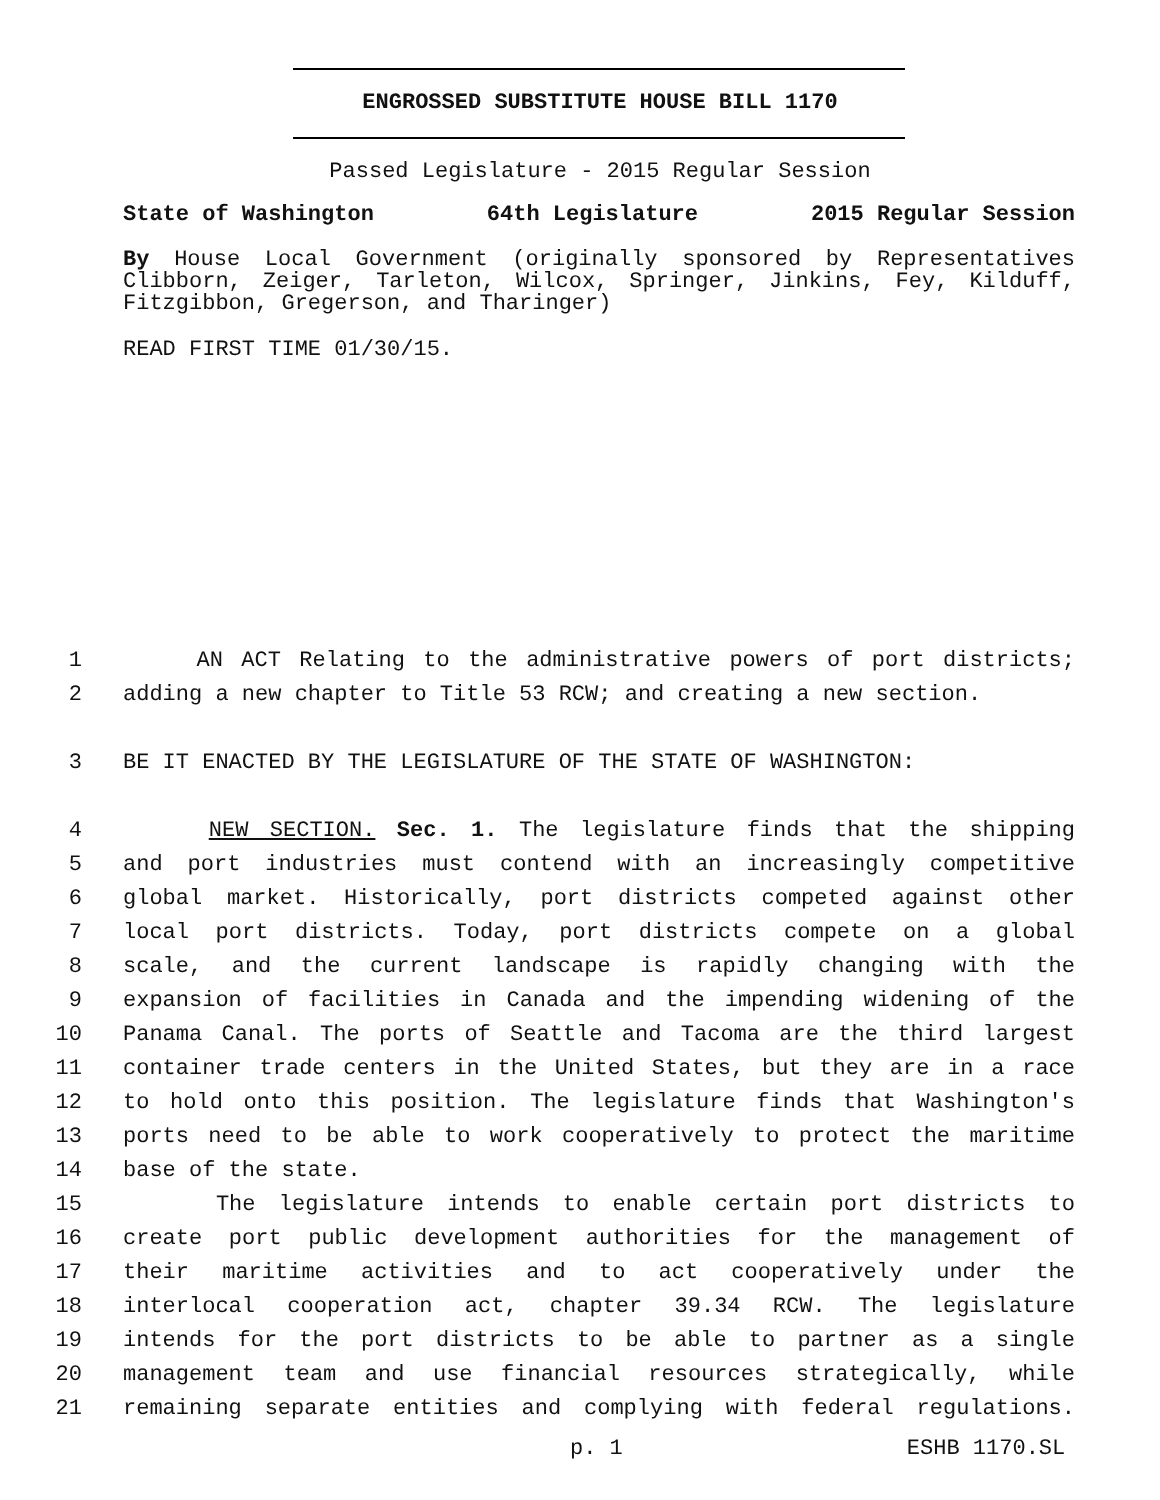ENGROSSED SUBSTITUTE HOUSE BILL 1170
Passed Legislature - 2015 Regular Session
State of Washington 64th Legislature 2015 Regular Session
By House Local Government (originally sponsored by Representatives Clibborn, Zeiger, Tarleton, Wilcox, Springer, Jinkins, Fey, Kilduff, Fitzgibbon, Gregerson, and Tharinger)
READ FIRST TIME 01/30/15.
1 AN ACT Relating to the administrative powers of port districts;
2 adding a new chapter to Title 53 RCW; and creating a new section.
3 BE IT ENACTED BY THE LEGISLATURE OF THE STATE OF WASHINGTON:
4 NEW SECTION. Sec. 1. The legislature finds that the shipping
5 and port industries must contend with an increasingly competitive
6 global market. Historically, port districts competed against other
7 local port districts. Today, port districts compete on a global
8 scale, and the current landscape is rapidly changing with the
9 expansion of facilities in Canada and the impending widening of the
10 Panama Canal. The ports of Seattle and Tacoma are the third largest
11 container trade centers in the United States, but they are in a race
12 to hold onto this position. The legislature finds that Washington's
13 ports need to be able to work cooperatively to protect the maritime
14 base of the state.
15 The legislature intends to enable certain port districts to
16 create port public development authorities for the management of
17 their maritime activities and to act cooperatively under the
18 interlocal cooperation act, chapter 39.34 RCW. The legislature
19 intends for the port districts to be able to partner as a single
20 management team and use financial resources strategically, while
21 remaining separate entities and complying with federal regulations.
p. 1 ESHB 1170.SL